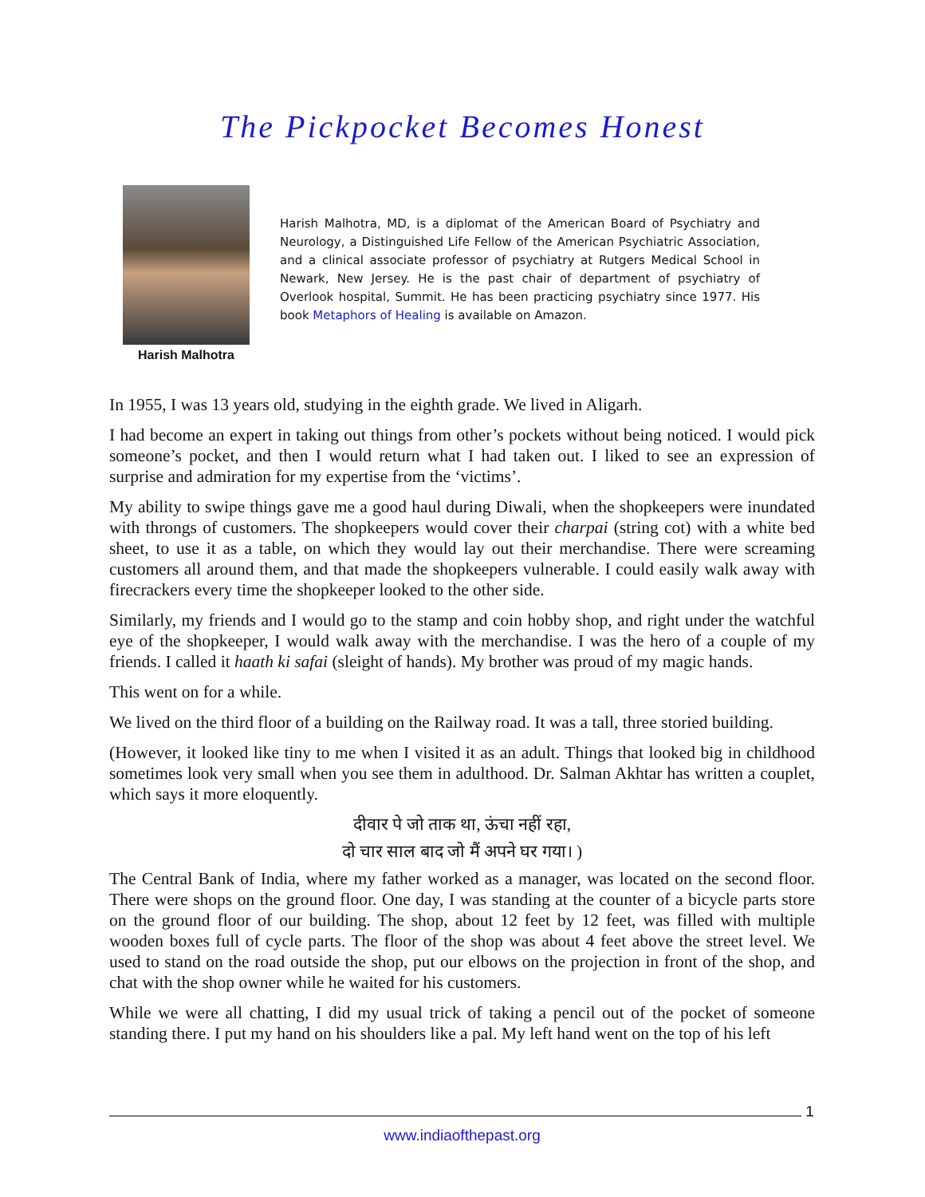The Pickpocket Becomes Honest
Harish Malhotra
Harish Malhotra, MD, is a diplomat of the American Board of Psychiatry and Neurology, a Distinguished Life Fellow of the American Psychiatric Association, and a clinical associate professor of psychiatry at Rutgers Medical School in Newark, New Jersey. He is the past chair of department of psychiatry of Overlook hospital, Summit. He has been practicing psychiatry since 1977. His book Metaphors of Healing is available on Amazon.
In 1955, I was 13 years old, studying in the eighth grade. We lived in Aligarh.
I had become an expert in taking out things from other’s pockets without being noticed. I would pick someone’s pocket, and then I would return what I had taken out. I liked to see an expression of surprise and admiration for my expertise from the ‘victims’.
My ability to swipe things gave me a good haul during Diwali, when the shopkeepers were inundated with throngs of customers. The shopkeepers would cover their charpai (string cot) with a white bed sheet, to use it as a table, on which they would lay out their merchandise. There were screaming customers all around them, and that made the shopkeepers vulnerable. I could easily walk away with firecrackers every time the shopkeeper looked to the other side.
Similarly, my friends and I would go to the stamp and coin hobby shop, and right under the watchful eye of the shopkeeper, I would walk away with the merchandise. I was the hero of a couple of my friends. I called it haath ki safai (sleight of hands). My brother was proud of my magic hands.
This went on for a while.
We lived on the third floor of a building on the Railway road. It was a tall, three storied building.
(However, it looked like tiny to me when I visited it as an adult. Things that looked big in childhood sometimes look very small when you see them in adulthood. Dr. Salman Akhtar has written a couplet, which says it more eloquently.
दीवार पे जो ताक था, ऊंचा नहीं रहा,
दो चार साल बाद जो मैं अपने घर गया। )
The Central Bank of India, where my father worked as a manager, was located on the second floor. There were shops on the ground floor. One day, I was standing at the counter of a bicycle parts store on the ground floor of our building. The shop, about 12 feet by 12 feet, was filled with multiple wooden boxes full of cycle parts. The floor of the shop was about 4 feet above the street level. We used to stand on the road outside the shop, put our elbows on the projection in front of the shop, and chat with the shop owner while he waited for his customers.
While we were all chatting, I did my usual trick of taking a pencil out of the pocket of someone standing there. I put my hand on his shoulders like a pal. My left hand went on the top of his left
1
www.indiaofthepast.org